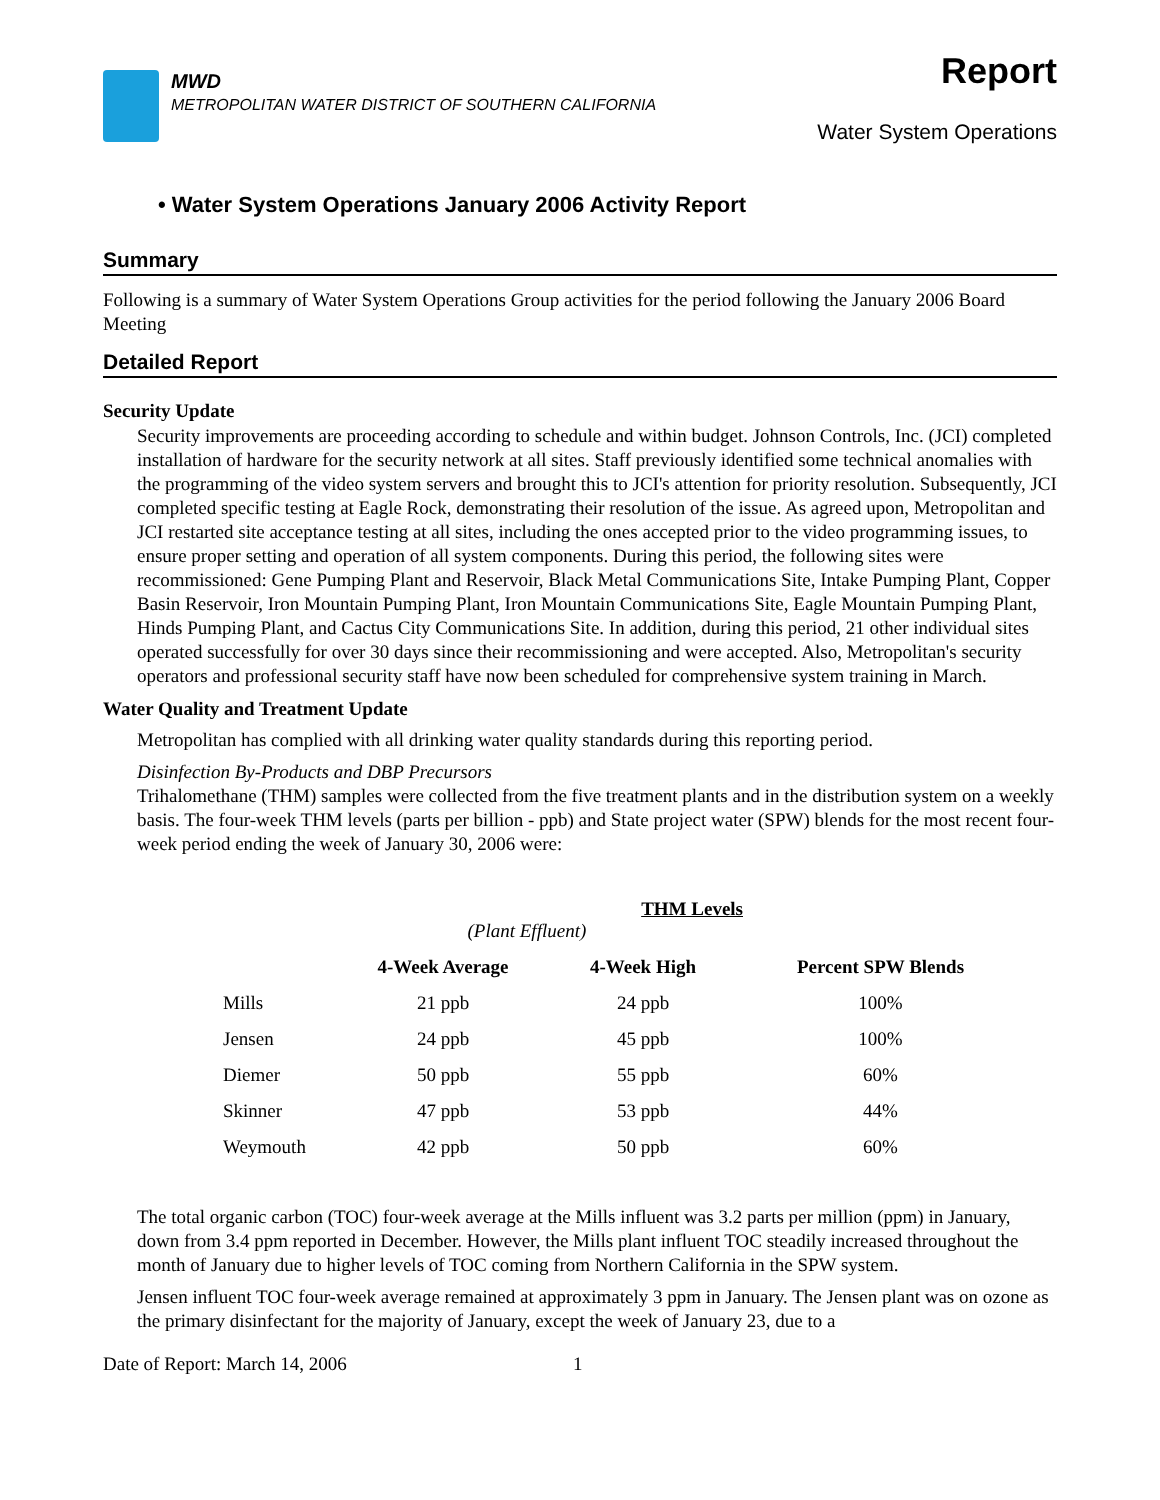MWD
METROPOLITAN WATER DISTRICT OF SOUTHERN CALIFORNIA
Report
Water System Operations
• Water System Operations January 2006 Activity Report
Summary
Following is a summary of Water System Operations Group activities for the period following the January 2006 Board Meeting
Detailed Report
Security Update
Security improvements are proceeding according to schedule and within budget. Johnson Controls, Inc. (JCI) completed installation of hardware for the security network at all sites. Staff previously identified some technical anomalies with the programming of the video system servers and brought this to JCI's attention for priority resolution. Subsequently, JCI completed specific testing at Eagle Rock, demonstrating their resolution of the issue. As agreed upon, Metropolitan and JCI restarted site acceptance testing at all sites, including the ones accepted prior to the video programming issues, to ensure proper setting and operation of all system components. During this period, the following sites were recommissioned: Gene Pumping Plant and Reservoir, Black Metal Communications Site, Intake Pumping Plant, Copper Basin Reservoir, Iron Mountain Pumping Plant, Iron Mountain Communications Site, Eagle Mountain Pumping Plant, Hinds Pumping Plant, and Cactus City Communications Site. In addition, during this period, 21 other individual sites operated successfully for over 30 days since their recommissioning and were accepted. Also, Metropolitan's security operators and professional security staff have now been scheduled for comprehensive system training in March.
Water Quality and Treatment Update
Metropolitan has complied with all drinking water quality standards during this reporting period.
Disinfection By-Products and DBP Precursors
Trihalomethane (THM) samples were collected from the five treatment plants and in the distribution system on a weekly basis. The four-week THM levels (parts per billion - ppb) and State project water (SPW) blends for the most recent four-week period ending the week of January 30, 2006 were:
| | THM Levels (Plant Effluent) | | |
| | 4-Week Average | 4-Week High | Percent SPW Blends |
| Mills | 21 ppb | 24 ppb | 100% |
| Jensen | 24 ppb | 45 ppb | 100% |
| Diemer | 50 ppb | 55 ppb | 60% |
| Skinner | 47 ppb | 53 ppb | 44% |
| Weymouth | 42 ppb | 50 ppb | 60% |
The total organic carbon (TOC) four-week average at the Mills influent was 3.2 parts per million (ppm) in January, down from 3.4 ppm reported in December. However, the Mills plant influent TOC steadily increased throughout the month of January due to higher levels of TOC coming from Northern California in the SPW system.
Jensen influent TOC four-week average remained at approximately 3 ppm in January. The Jensen plant was on ozone as the primary disinfectant for the majority of January, except the week of January 23, due to a
Date of Report: March 14, 2006 1